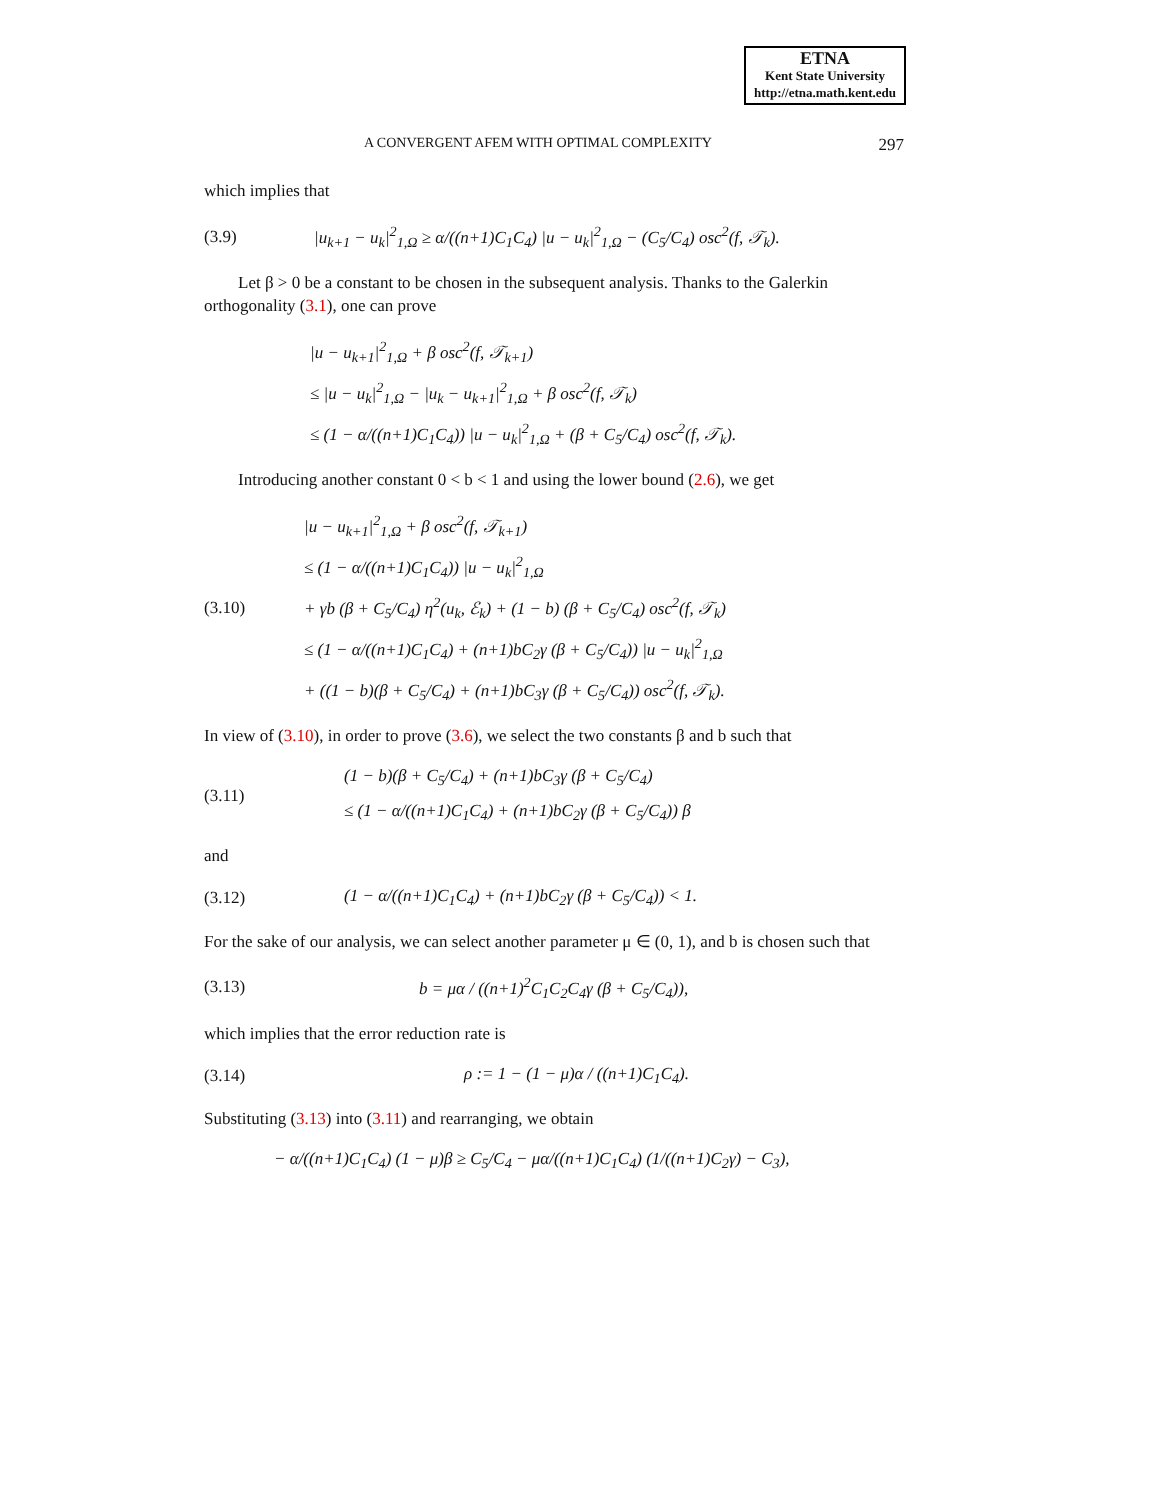ETNA
Kent State University
http://etna.math.kent.edu
A CONVERGENT AFEM WITH OPTIMAL COMPLEXITY 297
which implies that
(3.9) |u<sub>k+1</sub> − u<sub>k</sub>|<sup>2</sup><sub>1,Ω</sub> ≥ α/((n+1)C<sub>1</sub>C<sub>4</sub>) |u − u<sub>k</sub>|<sup>2</sup><sub>1,Ω</sub> − (C<sub>5</sub>/C<sub>4</sub>) osc<sup>2</sup>(f, 𝒯<sub>k</sub>).
Let β > 0 be a constant to be chosen in the subsequent analysis. Thanks to the Galerkin orthogonality (3.1), one can prove
|u − u<sub>k+1</sub>|<sup>2</sup><sub>1,Ω</sub> + β osc<sup>2</sup>(f, 𝒯<sub>k+1</sub>)
≤ |u − u<sub>k</sub>|<sup>2</sup><sub>1,Ω</sub> − |u<sub>k</sub> − u<sub>k+1</sub>|<sup>2</sup><sub>1,Ω</sub> + β osc<sup>2</sup>(f, 𝒯<sub>k</sub>)
≤ (1 − α/((n+1)C<sub>1</sub>C<sub>4</sub>)) |u − u<sub>k</sub>|<sup>2</sup><sub>1,Ω</sub> + (β + C<sub>5</sub>/C<sub>4</sub>) osc<sup>2</sup>(f, 𝒯<sub>k</sub>).
Introducing another constant 0 < b < 1 and using the lower bound (2.6), we get
(3.10) |u − u<sub>k+1</sub>|<sup>2</sup><sub>1,Ω</sub> + β osc<sup>2</sup>(f, 𝒯<sub>k+1</sub>)
≤ (1 − α/((n+1)C<sub>1</sub>C<sub>4</sub>)) |u − u<sub>k</sub>|<sup>2</sup><sub>1,Ω</sub>
+ γb (β + C<sub>5</sub>/C<sub>4</sub>) η<sup>2</sup>(u<sub>k</sub>, ℰ<sub>k</sub>) + (1 − b) (β + C<sub>5</sub>/C<sub>4</sub>) osc<sup>2</sup>(f, 𝒯<sub>k</sub>)
≤ (1 − α/((n+1)C<sub>1</sub>C<sub>4</sub>) + (n+1)bC<sub>2</sub>γ (β + C<sub>5</sub>/C<sub>4</sub>)) |u − u<sub>k</sub>|<sup>2</sup><sub>1,Ω</sub>
+ ((1 − b)(β + C<sub>5</sub>/C<sub>4</sub>) + (n+1)bC<sub>3</sub>γ (β + C<sub>5</sub>/C<sub>4</sub>)) osc<sup>2</sup>(f, 𝒯<sub>k</sub>).
In view of (3.10), in order to prove (3.6), we select the two constants β and b such that
(3.11) (1 − b)(β + C<sub>5</sub>/C<sub>4</sub>) + (n+1)bC<sub>3</sub>γ (β + C<sub>5</sub>/C<sub>4</sub>)
≤ (1 − α/((n+1)C<sub>1</sub>C<sub>4</sub>) + (n+1)bC<sub>2</sub>γ (β + C<sub>5</sub>/C<sub>4</sub>)) β
and
(3.12) (1 − α/((n+1)C<sub>1</sub>C<sub>4</sub>) + (n+1)bC<sub>2</sub>γ (β + C<sub>5</sub>/C<sub>4</sub>)) < 1.
For the sake of our analysis, we can select another parameter μ ∈ (0, 1), and b is chosen such that
(3.13) b = μα / ((n+1)<sup>2</sup>C<sub>1</sub>C<sub>2</sub>C<sub>4</sub>γ (β + C<sub>5</sub>/C<sub>4</sub>)),
which implies that the error reduction rate is
(3.14) ρ := 1 − (1 − μ)α / ((n+1)C<sub>1</sub>C<sub>4</sub>).
Substituting (3.13) into (3.11) and rearranging, we obtain
− α/((n+1)C<sub>1</sub>C<sub>4</sub>) (1 − μ)β ≥ C<sub>5</sub>/C<sub>4</sub> − μα/((n+1)C<sub>1</sub>C<sub>4</sub>) (1/((n+1)C<sub>2</sub>γ) − C<sub>3</sub>),